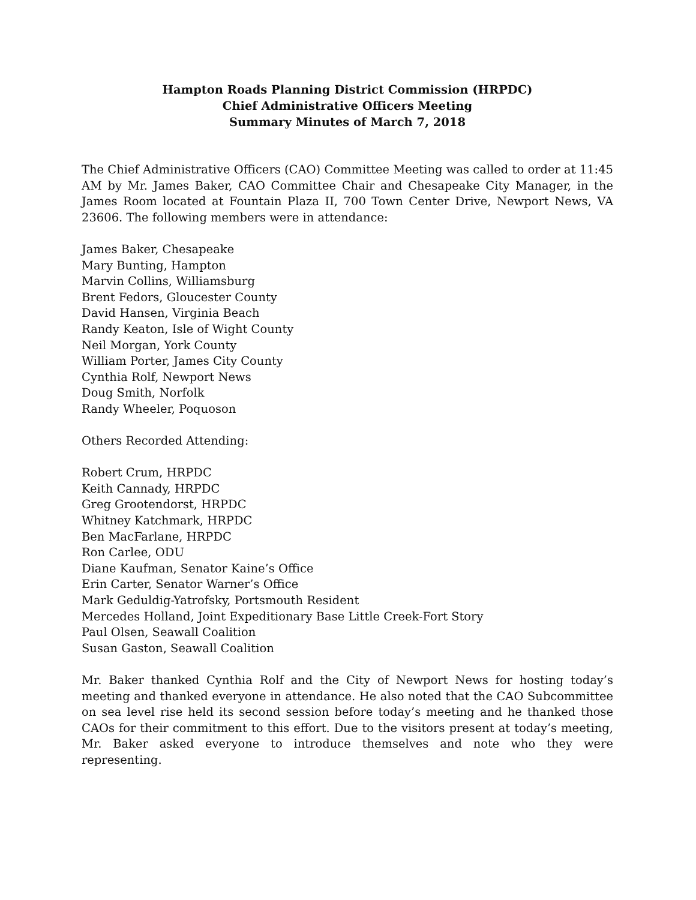Hampton Roads Planning District Commission (HRPDC)
Chief Administrative Officers Meeting
Summary Minutes of March 7, 2018
The Chief Administrative Officers (CAO) Committee Meeting was called to order at 11:45 AM by Mr. James Baker, CAO Committee Chair and Chesapeake City Manager, in the James Room located at Fountain Plaza II, 700 Town Center Drive, Newport News, VA 23606. The following members were in attendance:
James Baker, Chesapeake
Mary Bunting, Hampton
Marvin Collins, Williamsburg
Brent Fedors, Gloucester County
David Hansen, Virginia Beach
Randy Keaton, Isle of Wight County
Neil Morgan, York County
William Porter, James City County
Cynthia Rolf, Newport News
Doug Smith, Norfolk
Randy Wheeler, Poquoson
Others Recorded Attending:
Robert Crum, HRPDC
Keith Cannady, HRPDC
Greg Grootendorst, HRPDC
Whitney Katchmark, HRPDC
Ben MacFarlane, HRPDC
Ron Carlee, ODU
Diane Kaufman, Senator Kaine’s Office
Erin Carter, Senator Warner’s Office
Mark Geduldig-Yatrofsky, Portsmouth Resident
Mercedes Holland, Joint Expeditionary Base Little Creek-Fort Story
Paul Olsen, Seawall Coalition
Susan Gaston, Seawall Coalition
Mr. Baker thanked Cynthia Rolf and the City of Newport News for hosting today’s meeting and thanked everyone in attendance. He also noted that the CAO Subcommittee on sea level rise held its second session before today’s meeting and he thanked those CAOs for their commitment to this effort. Due to the visitors present at today’s meeting, Mr. Baker asked everyone to introduce themselves and note who they were representing.